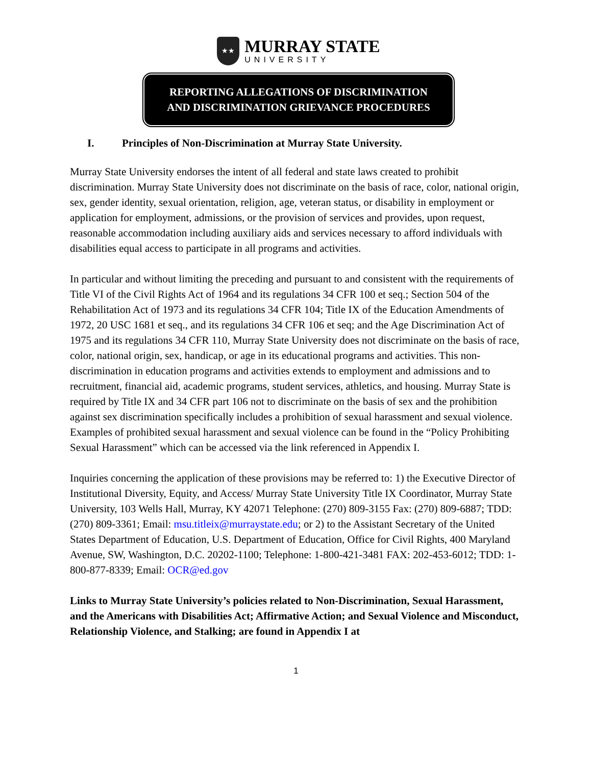★★
MURRAY STATE
UNIVERSITY
REPORTING ALLEGATIONS OF DISCRIMINATION
AND DISCRIMINATION GRIEVANCE PROCEDURES
I. Principles of Non-Discrimination at Murray State University.
Murray State University endorses the intent of all federal and state laws created to prohibit discrimination. Murray State University does not discriminate on the basis of race, color, national origin, sex, gender identity, sexual orientation, religion, age, veteran status, or disability in employment or application for employment, admissions, or the provision of services and provides, upon request, reasonable accommodation including auxiliary aids and services necessary to afford individuals with disabilities equal access to participate in all programs and activities.
In particular and without limiting the preceding and pursuant to and consistent with the requirements of Title VI of the Civil Rights Act of 1964 and its regulations 34 CFR 100 et seq.; Section 504 of the Rehabilitation Act of 1973 and its regulations 34 CFR 104; Title IX of the Education Amendments of 1972, 20 USC 1681 et seq., and its regulations 34 CFR 106 et seq; and the Age Discrimination Act of 1975 and its regulations 34 CFR 110, Murray State University does not discriminate on the basis of race, color, national origin, sex, handicap, or age in its educational programs and activities. This non-discrimination in education programs and activities extends to employment and admissions and to recruitment, financial aid, academic programs, student services, athletics, and housing. Murray State is required by Title IX and 34 CFR part 106 not to discriminate on the basis of sex and the prohibition against sex discrimination specifically includes a prohibition of sexual harassment and sexual violence. Examples of prohibited sexual harassment and sexual violence can be found in the “Policy Prohibiting Sexual Harassment” which can be accessed via the link referenced in Appendix I.
Inquiries concerning the application of these provisions may be referred to: 1) the Executive Director of Institutional Diversity, Equity, and Access/ Murray State University Title IX Coordinator, Murray State University, 103 Wells Hall, Murray, KY 42071 Telephone: (270) 809-3155 Fax: (270) 809-6887; TDD: (270) 809-3361; Email: msu.titleix@murraystate.edu; or 2) to the Assistant Secretary of the United States Department of Education, U.S. Department of Education, Office for Civil Rights, 400 Maryland Avenue, SW, Washington, D.C. 20202-1100; Telephone: 1-800-421-3481 FAX: 202-453-6012; TDD: 1-800-877-8339; Email: OCR@ed.gov
Links to Murray State University’s policies related to Non-Discrimination, Sexual Harassment, and the Americans with Disabilities Act; Affirmative Action; and Sexual Violence and Misconduct, Relationship Violence, and Stalking; are found in Appendix I at
1